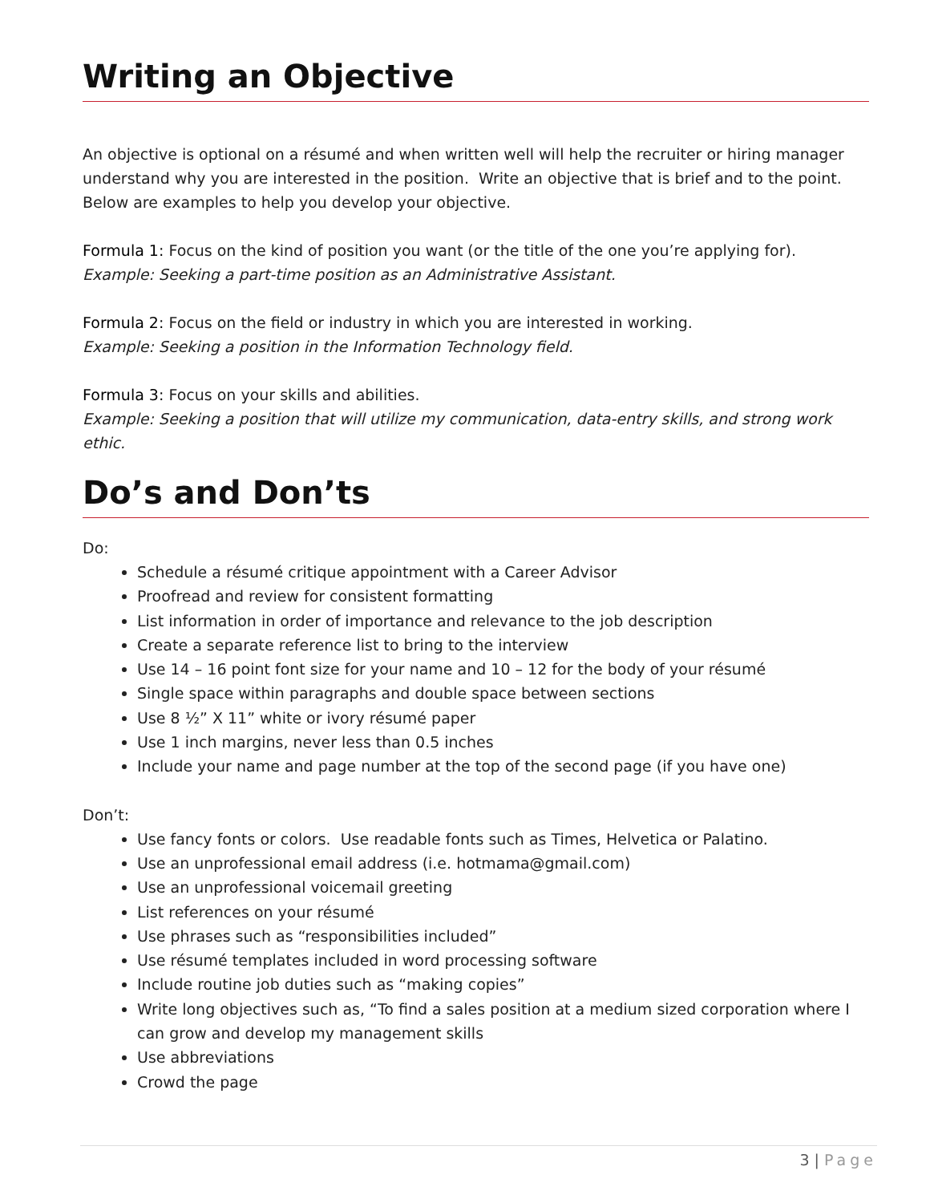Writing an Objective
An objective is optional on a résumé and when written well will help the recruiter or hiring manager understand why you are interested in the position. Write an objective that is brief and to the point. Below are examples to help you develop your objective.
Formula 1: Focus on the kind of position you want (or the title of the one you’re applying for).
Example: Seeking a part-time position as an Administrative Assistant.
Formula 2: Focus on the field or industry in which you are interested in working.
Example: Seeking a position in the Information Technology field.
Formula 3: Focus on your skills and abilities.
Example: Seeking a position that will utilize my communication, data-entry skills, and strong work ethic.
Do’s and Don’ts
Do:
Schedule a résumé critique appointment with a Career Advisor
Proofread and review for consistent formatting
List information in order of importance and relevance to the job description
Create a separate reference list to bring to the interview
Use 14 – 16 point font size for your name and 10 – 12 for the body of your résumé
Single space within paragraphs and double space between sections
Use 8 ½” X 11” white or ivory résumé paper
Use 1 inch margins, never less than 0.5 inches
Include your name and page number at the top of the second page (if you have one)
Don’t:
Use fancy fonts or colors. Use readable fonts such as Times, Helvetica or Palatino.
Use an unprofessional email address (i.e. hotmama@gmail.com)
Use an unprofessional voicemail greeting
List references on your résumé
Use phrases such as “responsibilities included”
Use résumé templates included in word processing software
Include routine job duties such as “making copies”
Write long objectives such as, “To find a sales position at a medium sized corporation where I can grow and develop my management skills
Use abbreviations
Crowd the page
3 | Page